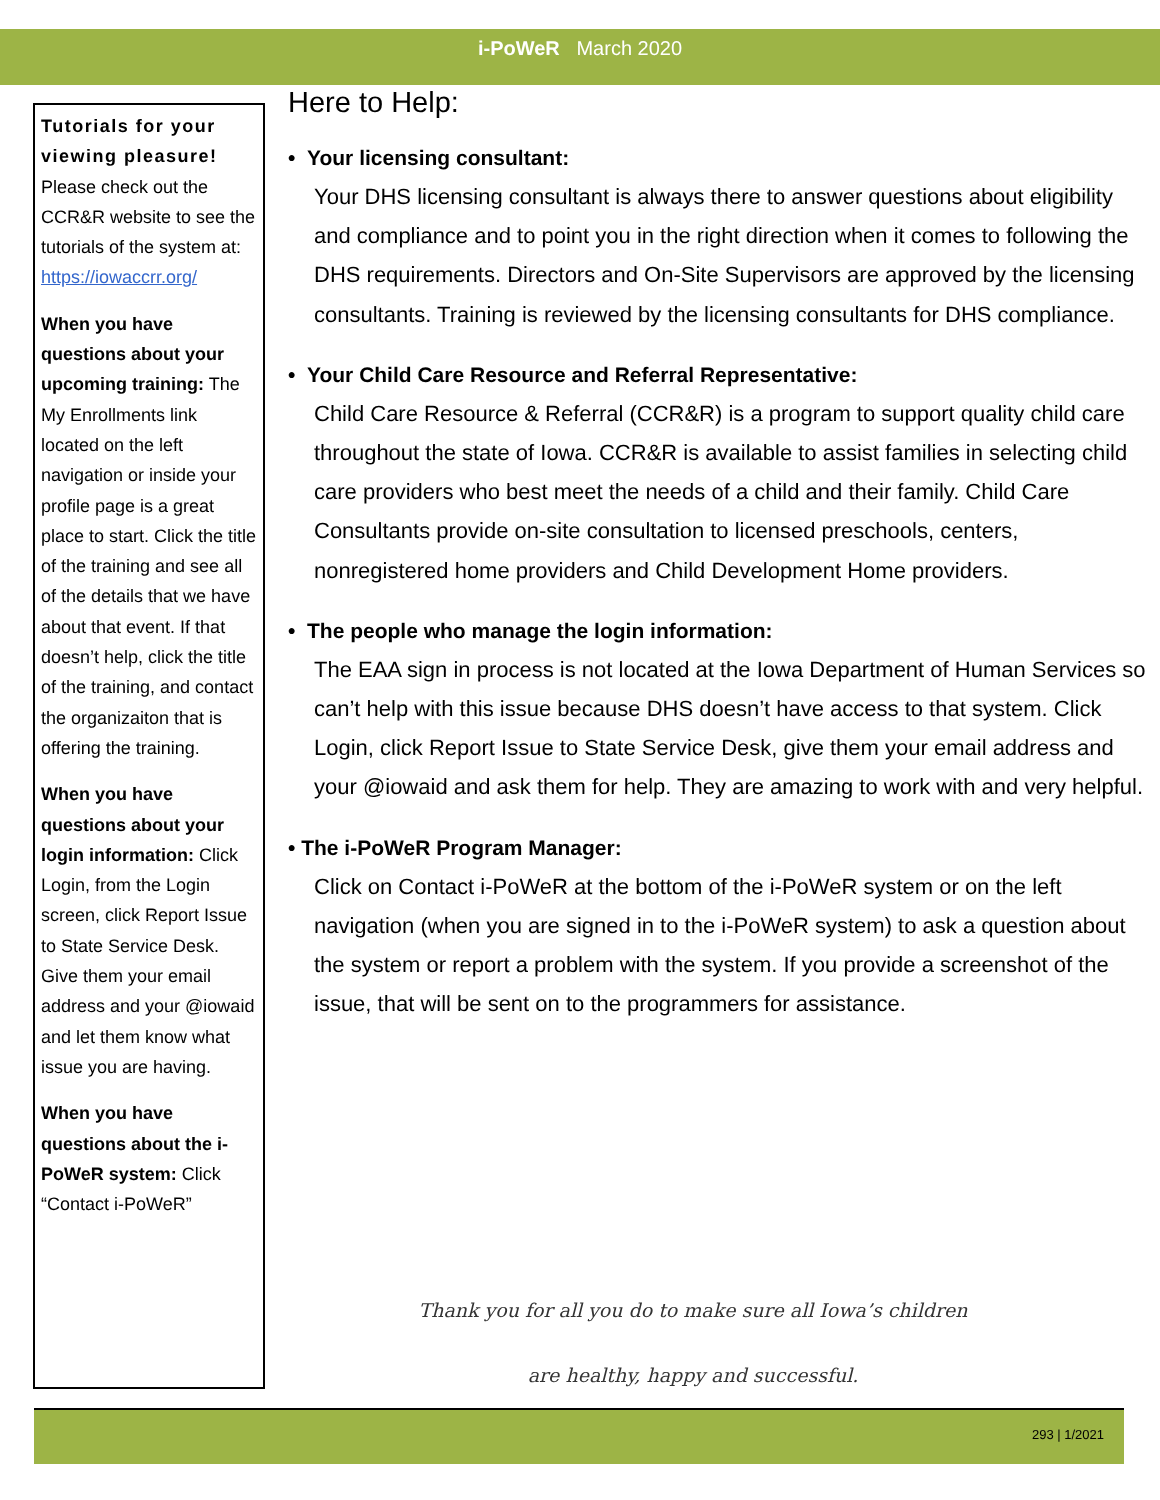i-PoWeR March 2020
Tutorials for your viewing pleasure! Please check out the CCR&R website to see the tutorials of the system at: https://iowaccrr.org/
When you have questions about your upcoming training: The My Enrollments link located on the left navigation or inside your profile page is a great place to start. Click the title of the training and see all of the details that we have about that event. If that doesn’t help, click the title of the training, and contact the organizaiton that is offering the training.
When you have questions about your login information: Click Login, from the Login screen, click Report Issue to State Service Desk. Give them your email address and your @iowaid and let them know what issue you are having.
When you have questions about the i-PoWeR system: Click “Contact i-PoWeR”
Here to Help:
• Your licensing consultant:
Your DHS licensing consultant is always there to answer questions about eligibility and compliance and to point you in the right direction when it comes to following the DHS requirements. Directors and On-Site Supervisors are approved by the licensing consultants. Training is reviewed by the licensing consultants for DHS compliance.
• Your Child Care Resource and Referral Representative:
Child Care Resource & Referral (CCR&R) is a program to support quality child care throughout the state of Iowa. CCR&R is available to assist families in selecting child care providers who best meet the needs of a child and their family. Child Care Consultants provide on-site consultation to licensed preschools, centers, nonregistered home providers and Child Development Home providers.
• The people who manage the login information:
The EAA sign in process is not located at the Iowa Department of Human Services so can’t help with this issue because DHS doesn’t have access to that system. Click Login, click Report Issue to State Service Desk, give them your email address and your @iowaid and ask them for help. They are amazing to work with and very helpful.
• The i-PoWeR Program Manager:
Click on Contact i-PoWeR at the bottom of the i-PoWeR system or on the left navigation (when you are signed in to the i-PoWeR system) to ask a question about the system or report a problem with the system. If you provide a screenshot of the issue, that will be sent on to the programmers for assistance.
Thank you for all you do to make sure all Iowa’s children
are healthy, happy and successful.
293 | 1/2021